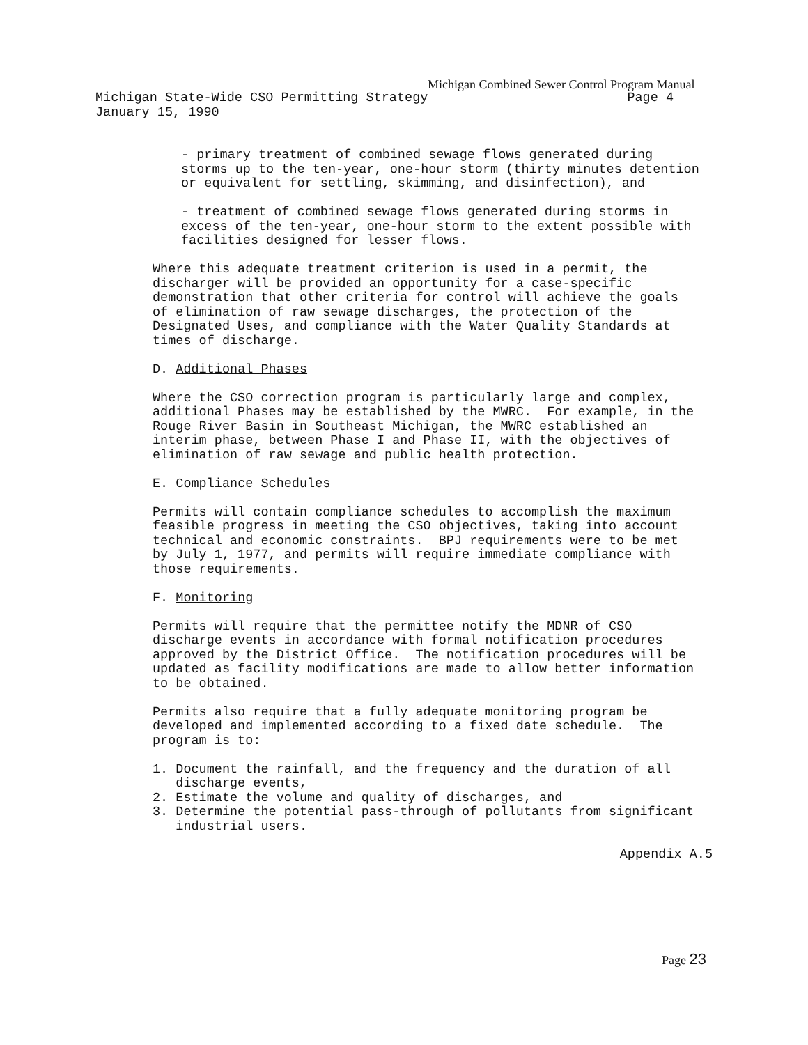Michigan Combined Sewer Control Program Manual
Michigan State-Wide CSO Permitting Strategy Page 4
January 15, 1990
- primary treatment of combined sewage flows generated during storms up to the ten-year, one-hour storm (thirty minutes detention or equivalent for settling, skimming, and disinfection), and
- treatment of combined sewage flows generated during storms in excess of the ten-year, one-hour storm to the extent possible with facilities designed for lesser flows.
Where this adequate treatment criterion is used in a permit, the discharger will be provided an opportunity for a case-specific demonstration that other criteria for control will achieve the goals of elimination of raw sewage discharges, the protection of the Designated Uses, and compliance with the Water Quality Standards at times of discharge.
D. Additional Phases
Where the CSO correction program is particularly large and complex, additional Phases may be established by the MWRC. For example, in the Rouge River Basin in Southeast Michigan, the MWRC established an interim phase, between Phase I and Phase II, with the objectives of elimination of raw sewage and public health protection.
E. Compliance Schedules
Permits will contain compliance schedules to accomplish the maximum feasible progress in meeting the CSO objectives, taking into account technical and economic constraints. BPJ requirements were to be met by July 1, 1977, and permits will require immediate compliance with those requirements.
F. Monitoring
Permits will require that the permittee notify the MDNR of CSO discharge events in accordance with formal notification procedures approved by the District Office. The notification procedures will be updated as facility modifications are made to allow better information to be obtained.
Permits also require that a fully adequate monitoring program be developed and implemented according to a fixed date schedule. The program is to:
1. Document the rainfall, and the frequency and the duration of all discharge events, 2. Estimate the volume and quality of discharges, and 3. Determine the potential pass-through of pollutants from significant industrial users.
Appendix A.5
Page 23